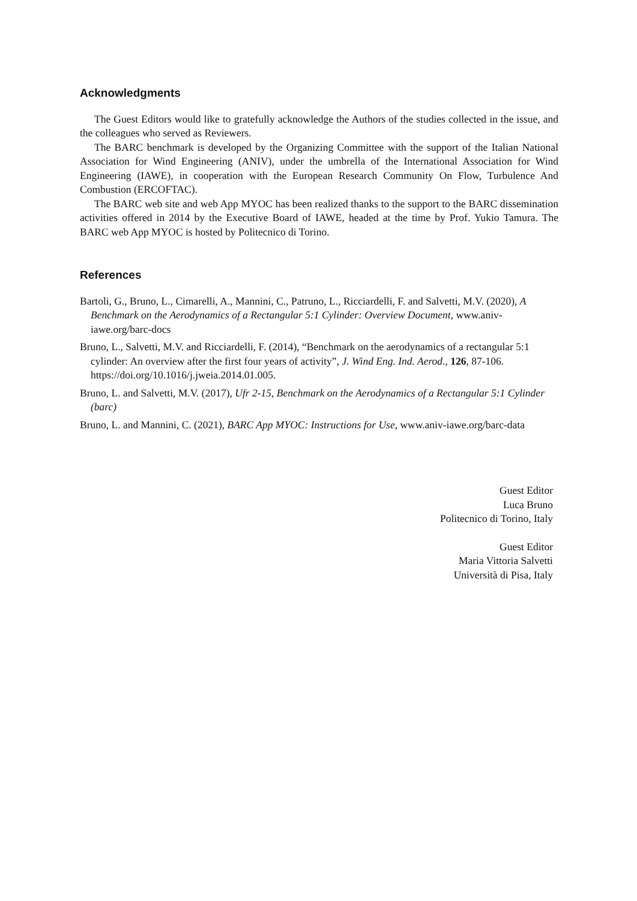Acknowledgments
The Guest Editors would like to gratefully acknowledge the Authors of the studies collected in the issue, and the colleagues who served as Reviewers.
The BARC benchmark is developed by the Organizing Committee with the support of the Italian National Association for Wind Engineering (ANIV), under the umbrella of the International Association for Wind Engineering (IAWE), in cooperation with the European Research Community On Flow, Turbulence And Combustion (ERCOFTAC).
The BARC web site and web App MYOC has been realized thanks to the support to the BARC dissemination activities offered in 2014 by the Executive Board of IAWE, headed at the time by Prof. Yukio Tamura. The BARC web App MYOC is hosted by Politecnico di Torino.
References
Bartoli, G., Bruno, L., Cimarelli, A., Mannini, C., Patruno, L., Ricciardelli, F. and Salvetti, M.V. (2020), A Benchmark on the Aerodynamics of a Rectangular 5:1 Cylinder: Overview Document, www.aniv-iawe.org/barc-docs
Bruno, L., Salvetti, M.V. and Ricciardelli, F. (2014), “Benchmark on the aerodynamics of a rectangular 5:1 cylinder: An overview after the first four years of activity”, J. Wind Eng. Ind. Aerod., 126, 87-106. https://doi.org/10.1016/j.jweia.2014.01.005.
Bruno, L. and Salvetti, M.V. (2017), Ufr 2-15, Benchmark on the Aerodynamics of a Rectangular 5:1 Cylinder (barc)
Bruno, L. and Mannini, C. (2021), BARC App MYOC: Instructions for Use, www.aniv-iawe.org/barc-data
Guest Editor
Luca Bruno
Politecnico di Torino, Italy
Guest Editor
Maria Vittoria Salvetti
Università di Pisa, Italy